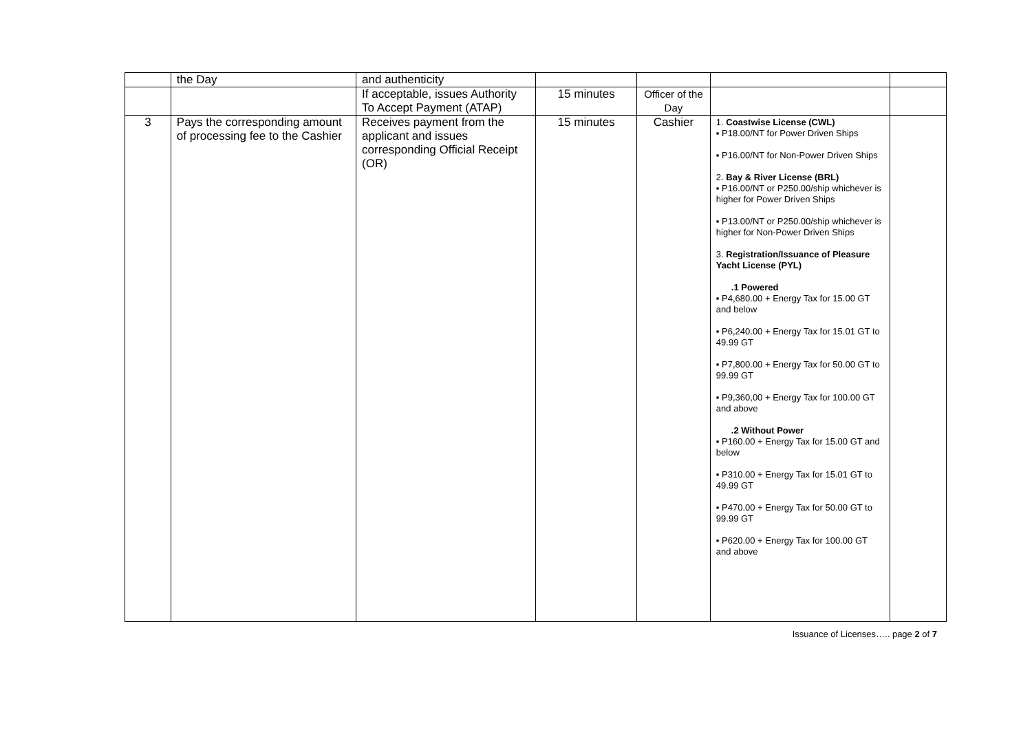| | the Day | and authenticity | | | | |
| | | If acceptable, issues Authority To Accept Payment (ATAP) | 15 minutes | Officer of the Day | | |
| 3 | Pays the corresponding amount of processing fee to the Cashier | Receives payment from the applicant and issues corresponding Official Receipt (OR) | 15 minutes | Cashier | 1. Coastwise License (CWL) ▪ P18.00/NT for Power Driven Ships ▪ P16.00/NT for Non-Power Driven Ships 2. Bay & River License (BRL) ▪ P16.00/NT or P250.00/ship whichever is higher for Power Driven Ships ▪ P13.00/NT or P250.00/ship whichever is higher for Non-Power Driven Ships 3. Registration/Issuance of Pleasure Yacht License (PYL) .1 Powered ▪ P4,680.00 + Energy Tax for 15.00 GT and below ▪ P6,240.00 + Energy Tax for 15.01 GT to 49.99 GT ▪ P7,800.00 + Energy Tax for 50.00 GT to 99.99 GT ▪ P9,360,00 + Energy Tax for 100.00 GT and above .2 Without Power ▪ P160.00 + Energy Tax for 15.00 GT and below ▪ P310.00 + Energy Tax for 15.01 GT to 49.99 GT ▪ P470.00 + Energy Tax for 50.00 GT to 99.99 GT ▪ P620.00 + Energy Tax for 100.00 GT and above | |
Issuance of Licenses….. page 2 of 7